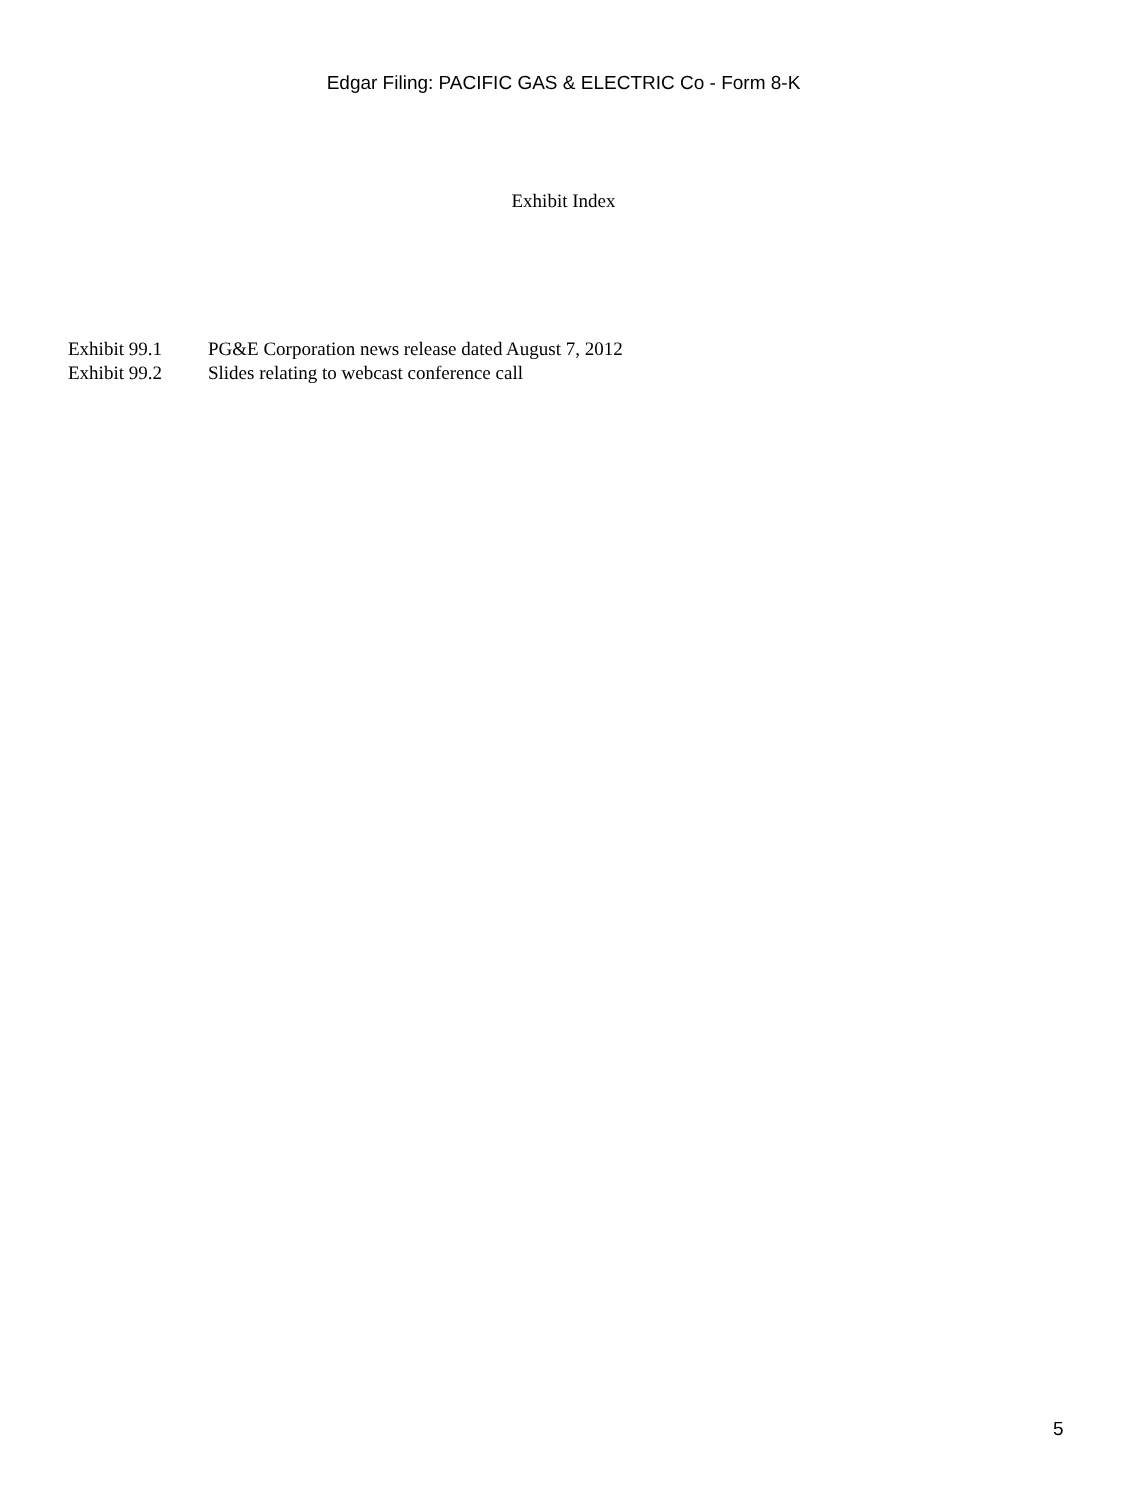Edgar Filing: PACIFIC GAS & ELECTRIC Co - Form 8-K
Exhibit Index
| Exhibit 99.1 | PG&E Corporation news release dated August 7, 2012 |
| Exhibit 99.2 | Slides relating to webcast conference call |
5